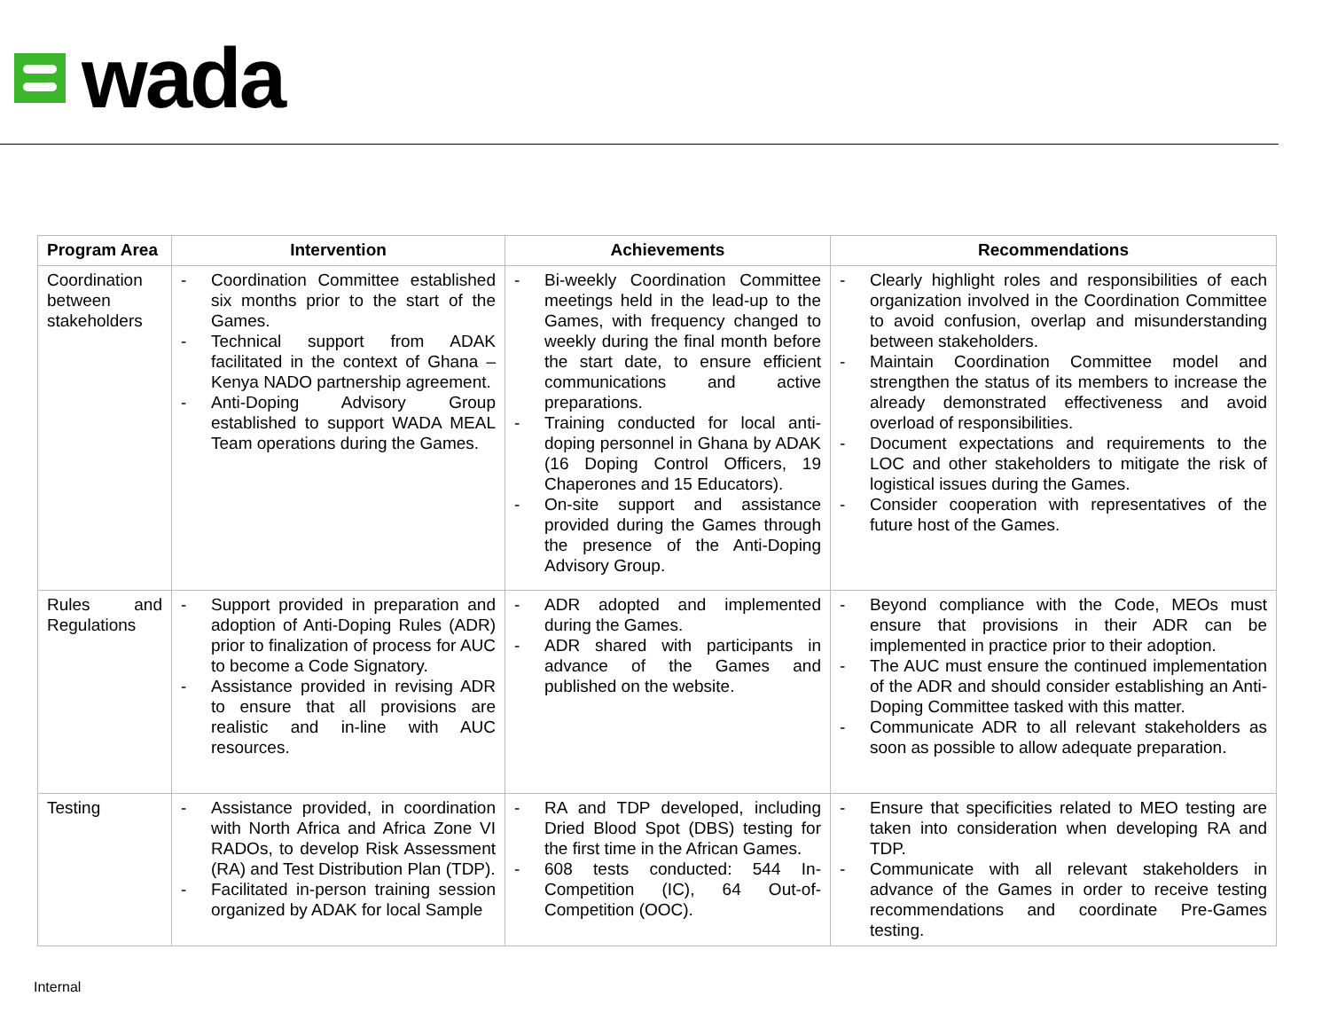wada
| Program Area | Intervention | Achievements | Recommendations |
| --- | --- | --- | --- |
| Coordination between stakeholders | - Coordination Committee established six months prior to the start of the Games. - Technical support from ADAK facilitated in the context of Ghana – Kenya NADO partnership agreement. - Anti-Doping Advisory Group established to support WADA MEAL Team operations during the Games. | - Bi-weekly Coordination Committee meetings held in the lead-up to the Games, with frequency changed to weekly during the final month before the start date, to ensure efficient communications and active preparations. - Training conducted for local anti-doping personnel in Ghana by ADAK (16 Doping Control Officers, 19 Chaperones and 15 Educators). - On-site support and assistance provided during the Games through the presence of the Anti-Doping Advisory Group. | - Clearly highlight roles and responsibilities of each organization involved in the Coordination Committee to avoid confusion, overlap and misunderstanding between stakeholders. - Maintain Coordination Committee model and strengthen the status of its members to increase the already demonstrated effectiveness and avoid overload of responsibilities. - Document expectations and requirements to the LOC and other stakeholders to mitigate the risk of logistical issues during the Games. - Consider cooperation with representatives of the future host of the Games. |
| Rules and Regulations | - Support provided in preparation and adoption of Anti-Doping Rules (ADR) prior to finalization of process for AUC to become a Code Signatory. - Assistance provided in revising ADR to ensure that all provisions are realistic and in-line with AUC resources. | - ADR adopted and implemented during the Games. - ADR shared with participants in advance of the Games and published on the website. | - Beyond compliance with the Code, MEOs must ensure that provisions in their ADR can be implemented in practice prior to their adoption. - The AUC must ensure the continued implementation of the ADR and should consider establishing an Anti-Doping Committee tasked with this matter. - Communicate ADR to all relevant stakeholders as soon as possible to allow adequate preparation. |
| Testing | - Assistance provided, in coordination with North Africa and Africa Zone VI RADOs, to develop Risk Assessment (RA) and Test Distribution Plan (TDP). - Facilitated in-person training session organized by ADAK for local Sample | - RA and TDP developed, including Dried Blood Spot (DBS) testing for the first time in the African Games. - 608 tests conducted: 544 In-Competition (IC), 64 Out-of-Competition (OOC). | - Ensure that specificities related to MEO testing are taken into consideration when developing RA and TDP. - Communicate with all relevant stakeholders in advance of the Games in order to receive testing recommendations and coordinate Pre-Games testing. |
Internal